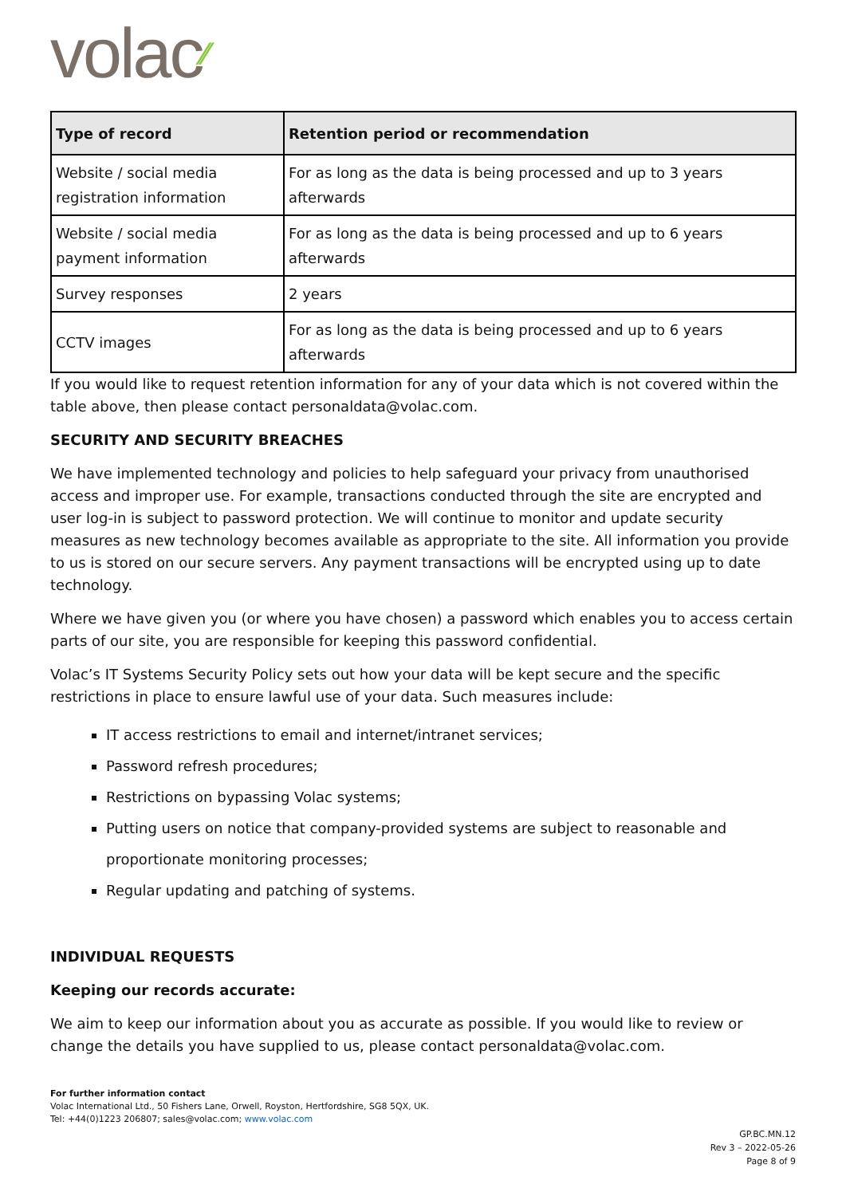volac⁄⁄
| Type of record | Retention period or recommendation |
| --- | --- |
| Website / social media registration information | For as long as the data is being processed and up to 3 years afterwards |
| Website / social media payment information | For as long as the data is being processed and up to 6 years afterwards |
| Survey responses | 2 years |
| CCTV images | For as long as the data is being processed and up to 6 years afterwards |
If you would like to request retention information for any of your data which is not covered within the table above, then please contact personaldata@volac.com.
SECURITY AND SECURITY BREACHES
We have implemented technology and policies to help safeguard your privacy from unauthorised access and improper use. For example, transactions conducted through the site are encrypted and user log-in is subject to password protection. We will continue to monitor and update security measures as new technology becomes available as appropriate to the site. All information you provide to us is stored on our secure servers. Any payment transactions will be encrypted using up to date technology.
Where we have given you (or where you have chosen) a password which enables you to access certain parts of our site, you are responsible for keeping this password confidential.
Volac’s IT Systems Security Policy sets out how your data will be kept secure and the specific restrictions in place to ensure lawful use of your data. Such measures include:
IT access restrictions to email and internet/intranet services;
Password refresh procedures;
Restrictions on bypassing Volac systems;
Putting users on notice that company-provided systems are subject to reasonable and proportionate monitoring processes;
Regular updating and patching of systems.
INDIVIDUAL REQUESTS
Keeping our records accurate:
We aim to keep our information about you as accurate as possible. If you would like to review or change the details you have supplied to us, please contact personaldata@volac.com.
For further information contact
Volac International Ltd., 50 Fishers Lane, Orwell, Royston, Hertfordshire, SG8 5QX, UK.
Tel: +44(0)1223 206807; sales@volac.com; www.volac.com
GP.BC.MN.12
Rev 3 – 2022-05-26
Page 8 of 9